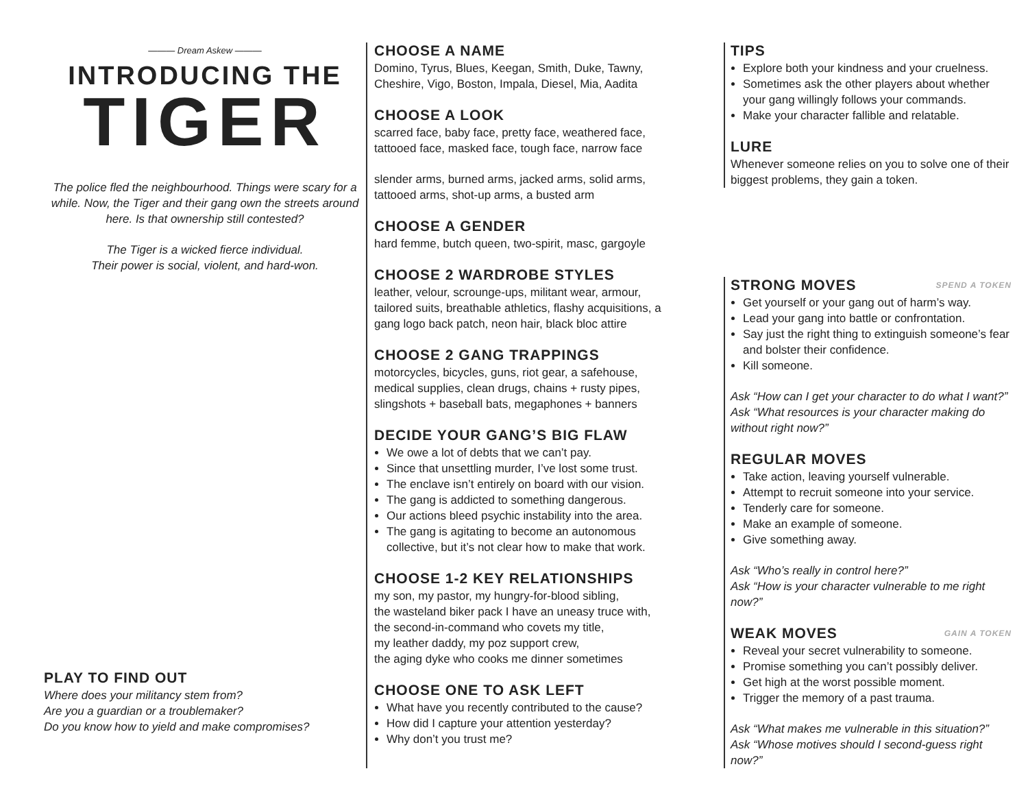——— Dream Askew ———
INTRODUCING THE
TIGER
The police fled the neighbourhood. Things were scary for a while. Now, the Tiger and their gang own the streets around here. Is that ownership still contested?
The Tiger is a wicked fierce individual.
Their power is social, violent, and hard-won.
PLAY TO FIND OUT
Where does your militancy stem from?
Are you a guardian or a troublemaker?
Do you know how to yield and make compromises?
CHOOSE A NAME
Domino, Tyrus, Blues, Keegan, Smith, Duke, Tawny, Cheshire, Vigo, Boston, Impala, Diesel, Mia, Aadita
CHOOSE A LOOK
scarred face, baby face, pretty face, weathered face, tattooed face, masked face, tough face, narrow face
slender arms, burned arms, jacked arms, solid arms, tattooed arms, shot-up arms, a busted arm
CHOOSE A GENDER
hard femme, butch queen, two-spirit, masc, gargoyle
CHOOSE 2 WARDROBE STYLES
leather, velour, scrounge-ups, militant wear, armour, tailored suits, breathable athletics, flashy acquisitions, a gang logo back patch, neon hair, black bloc attire
CHOOSE 2 GANG TRAPPINGS
motorcycles, bicycles, guns, riot gear, a safehouse, medical supplies, clean drugs, chains + rusty pipes, slingshots + baseball bats, megaphones + banners
DECIDE YOUR GANG’S BIG FLAW
We owe a lot of debts that we can’t pay.
Since that unsettling murder, I’ve lost some trust.
The enclave isn’t entirely on board with our vision.
The gang is addicted to something dangerous.
Our actions bleed psychic instability into the area.
The gang is agitating to become an autonomous collective, but it’s not clear how to make that work.
CHOOSE 1-2 KEY RELATIONSHIPS
my son, my pastor, my hungry-for-blood sibling,
the wasteland biker pack I have an uneasy truce with,
the second-in-command who covets my title,
my leather daddy, my poz support crew,
the aging dyke who cooks me dinner sometimes
CHOOSE ONE TO ASK LEFT
What have you recently contributed to the cause?
How did I capture your attention yesterday?
Why don’t you trust me?
TIPS
Explore both your kindness and your cruelness.
Sometimes ask the other players about whether your gang willingly follows your commands.
Make your character fallible and relatable.
LURE
Whenever someone relies on you to solve one of their biggest problems, they gain a token.
SPEND A TOKEN STRONG MOVES
Get yourself or your gang out of harm’s way.
Lead your gang into battle or confrontation.
Say just the right thing to extinguish someone’s fear and bolster their confidence.
Kill someone.
Ask “How can I get your character to do what I want?”
Ask “What resources is your character making do without right now?”
REGULAR MOVES
Take action, leaving yourself vulnerable.
Attempt to recruit someone into your service.
Tenderly care for someone.
Make an example of someone.
Give something away.
Ask “Who’s really in control here?”
Ask “How is your character vulnerable to me right now?”
GAIN A TOKEN WEAK MOVES
Reveal your secret vulnerability to someone.
Promise something you can’t possibly deliver.
Get high at the worst possible moment.
Trigger the memory of a past trauma.
Ask “What makes me vulnerable in this situation?”
Ask “Whose motives should I second-guess right now?”